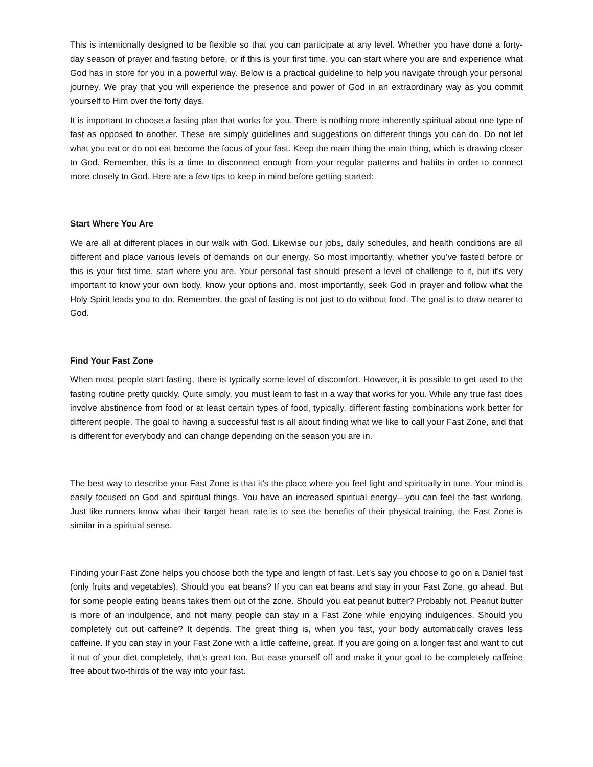This is intentionally designed to be flexible so that you can participate at any level. Whether you have done a forty-day season of prayer and fasting before, or if this is your first time, you can start where you are and experience what God has in store for you in a powerful way. Below is a practical guideline to help you navigate through your personal journey. We pray that you will experience the presence and power of God in an extraordinary way as you commit yourself to Him over the forty days.
It is important to choose a fasting plan that works for you. There is nothing more inherently spiritual about one type of fast as opposed to another. These are simply guidelines and suggestions on different things you can do. Do not let what you eat or do not eat become the focus of your fast. Keep the main thing the main thing, which is drawing closer to God. Remember, this is a time to disconnect enough from your regular patterns and habits in order to connect more closely to God. Here are a few tips to keep in mind before getting started:
Start Where You Are
We are all at different places in our walk with God. Likewise our jobs, daily schedules, and health conditions are all different and place various levels of demands on our energy. So most importantly, whether you’ve fasted before or this is your first time, start where you are. Your personal fast should present a level of challenge to it, but it’s very important to know your own body, know your options and, most importantly, seek God in prayer and follow what the Holy Spirit leads you to do. Remember, the goal of fasting is not just to do without food. The goal is to draw nearer to God.
Find Your Fast Zone
When most people start fasting, there is typically some level of discomfort. However, it is possible to get used to the fasting routine pretty quickly. Quite simply, you must learn to fast in a way that works for you. While any true fast does involve abstinence from food or at least certain types of food, typically, different fasting combinations work better for different people. The goal to having a successful fast is all about finding what we like to call your Fast Zone, and that is different for everybody and can change depending on the season you are in.
The best way to describe your Fast Zone is that it’s the place where you feel light and spiritually in tune. Your mind is easily focused on God and spiritual things. You have an increased spiritual energy—you can feel the fast working. Just like runners know what their target heart rate is to see the benefits of their physical training, the Fast Zone is similar in a spiritual sense.
Finding your Fast Zone helps you choose both the type and length of fast. Let’s say you choose to go on a Daniel fast (only fruits and vegetables). Should you eat beans? If you can eat beans and stay in your Fast Zone, go ahead. But for some people eating beans takes them out of the zone. Should you eat peanut butter? Probably not. Peanut butter is more of an indulgence, and not many people can stay in a Fast Zone while enjoying indulgences. Should you completely cut out caffeine? It depends. The great thing is, when you fast, your body automatically craves less caffeine. If you can stay in your Fast Zone with a little caffeine, great. If you are going on a longer fast and want to cut it out of your diet completely, that’s great too. But ease yourself off and make it your goal to be completely caffeine free about two-thirds of the way into your fast.